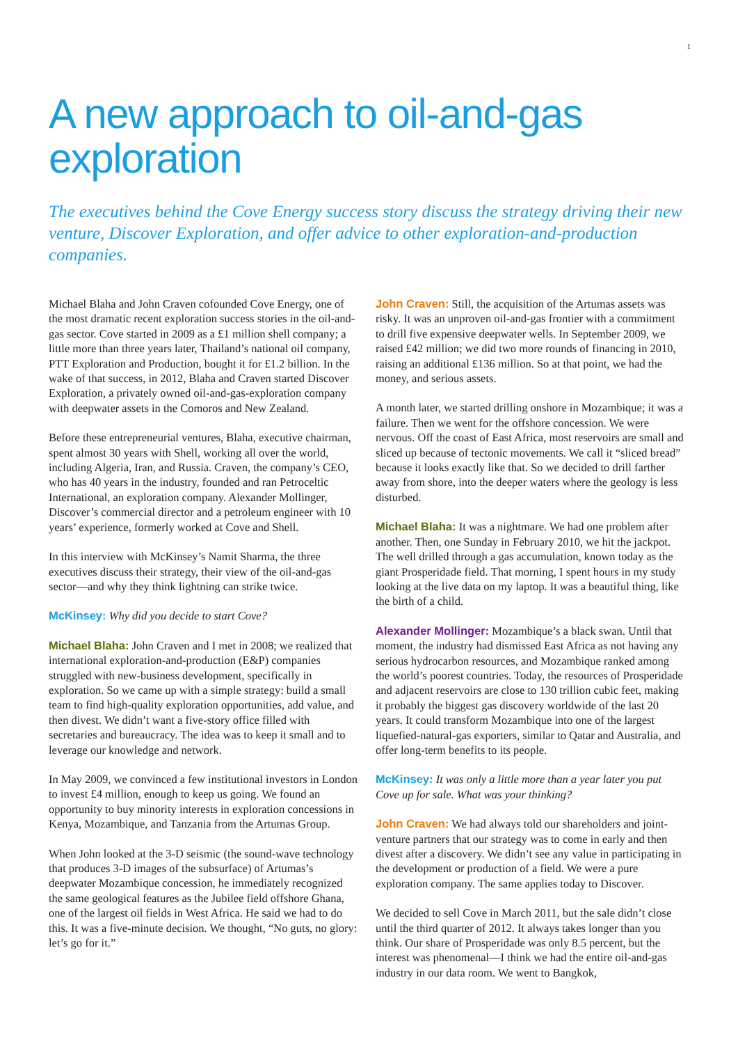1
A new approach to oil-and-gas exploration
The executives behind the Cove Energy success story discuss the strategy driving their new venture, Discover Exploration, and offer advice to other exploration-and-production companies.
Michael Blaha and John Craven cofounded Cove Energy, one of the most dramatic recent exploration success stories in the oil-and-gas sector. Cove started in 2009 as a £1 million shell company; a little more than three years later, Thailand’s national oil company, PTT Exploration and Production, bought it for £1.2 billion. In the wake of that success, in 2012, Blaha and Craven started Discover Exploration, a privately owned oil-and-gas-exploration company with deepwater assets in the Comoros and New Zealand.
Before these entrepreneurial ventures, Blaha, executive chairman, spent almost 30 years with Shell, working all over the world, including Algeria, Iran, and Russia. Craven, the company’s CEO, who has 40 years in the industry, founded and ran Petroceltic International, an exploration company. Alexander Mollinger, Discover’s commercial director and a petroleum engineer with 10 years’ experience, formerly worked at Cove and Shell.
In this interview with McKinsey’s Namit Sharma, the three executives discuss their strategy, their view of the oil-and-gas sector—and why they think lightning can strike twice.
McKinsey: Why did you decide to start Cove?
Michael Blaha: John Craven and I met in 2008; we realized that international exploration-and-production (E&P) companies struggled with new-business development, specifically in exploration. So we came up with a simple strategy: build a small team to find high-quality exploration opportunities, add value, and then divest. We didn’t want a five-story office filled with secretaries and bureaucracy. The idea was to keep it small and to leverage our knowledge and network.
In May 2009, we convinced a few institutional investors in London to invest £4 million, enough to keep us going. We found an opportunity to buy minority interests in exploration concessions in Kenya, Mozambique, and Tanzania from the Artumas Group.
When John looked at the 3-D seismic (the sound-wave technology that produces 3-D images of the subsurface) of Artumas’s deepwater Mozambique concession, he immediately recognized the same geological features as the Jubilee field offshore Ghana, one of the largest oil fields in West Africa. He said we had to do this. It was a five-minute decision. We thought, “No guts, no glory: let’s go for it.”
John Craven: Still, the acquisition of the Artumas assets was risky. It was an unproven oil-and-gas frontier with a commitment to drill five expensive deepwater wells. In September 2009, we raised £42 million; we did two more rounds of financing in 2010, raising an additional £136 million. So at that point, we had the money, and serious assets.
A month later, we started drilling onshore in Mozambique; it was a failure. Then we went for the offshore concession. We were nervous. Off the coast of East Africa, most reservoirs are small and sliced up because of tectonic movements. We call it “sliced bread” because it looks exactly like that. So we decided to drill farther away from shore, into the deeper waters where the geology is less disturbed.
Michael Blaha: It was a nightmare. We had one problem after another. Then, one Sunday in February 2010, we hit the jackpot. The well drilled through a gas accumulation, known today as the giant Prosperidade field. That morning, I spent hours in my study looking at the live data on my laptop. It was a beautiful thing, like the birth of a child.
Alexander Mollinger: Mozambique’s a black swan. Until that moment, the industry had dismissed East Africa as not having any serious hydrocarbon resources, and Mozambique ranked among the world’s poorest countries. Today, the resources of Prosperidade and adjacent reservoirs are close to 130 trillion cubic feet, making it probably the biggest gas discovery worldwide of the last 20 years. It could transform Mozambique into one of the largest liquefied-natural-gas exporters, similar to Qatar and Australia, and offer long-term benefits to its people.
McKinsey: It was only a little more than a year later you put Cove up for sale. What was your thinking?
John Craven: We had always told our shareholders and joint-venture partners that our strategy was to come in early and then divest after a discovery. We didn’t see any value in participating in the development or production of a field. We were a pure exploration company. The same applies today to Discover.
We decided to sell Cove in March 2011, but the sale didn’t close until the third quarter of 2012. It always takes longer than you think. Our share of Prosperidade was only 8.5 percent, but the interest was phenomenal—I think we had the entire oil-and-gas industry in our data room. We went to Bangkok,